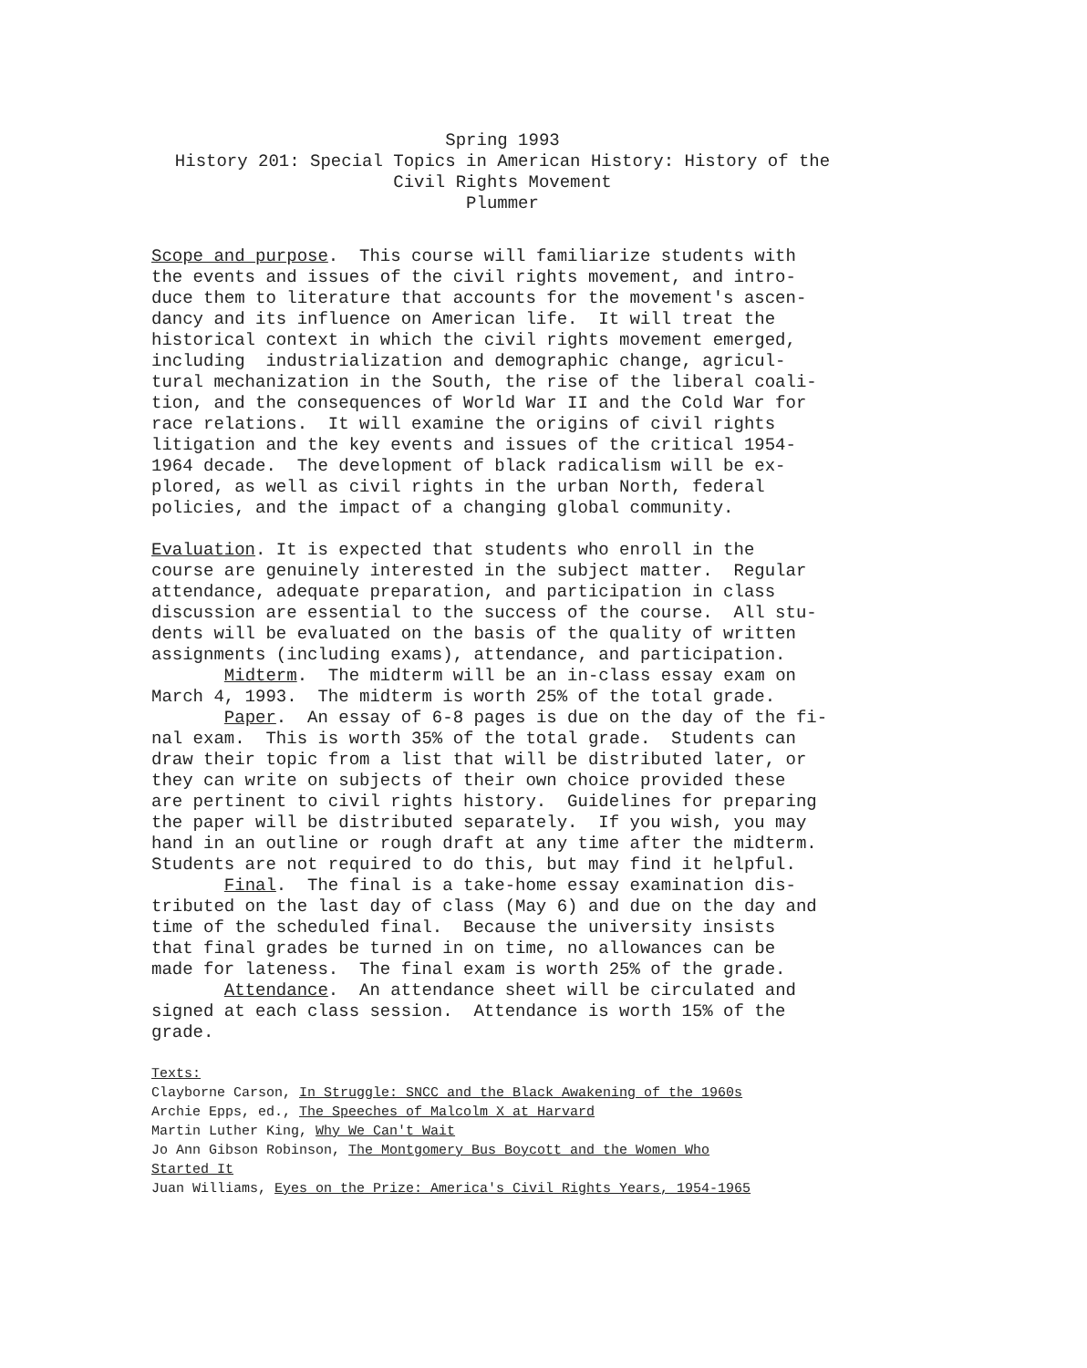Spring 1993
History 201: Special Topics in American History: History of the
Civil Rights Movement
Plummer
Scope and purpose. This course will familiarize students with the events and issues of the civil rights movement, and intro- duce them to literature that accounts for the movement's ascen- dancy and its influence on American life. It will treat the historical context in which the civil rights movement emerged, including industrialization and demographic change, agricul- tural mechanization in the South, the rise of the liberal coali- tion, and the consequences of World War II and the Cold War for race relations. It will examine the origins of civil rights litigation and the key events and issues of the critical 1954- 1964 decade. The development of black radicalism will be ex- plored, as well as civil rights in the urban North, federal policies, and the impact of a changing global community.
Evaluation. It is expected that students who enroll in the course are genuinely interested in the subject matter. Regular attendance, adequate preparation, and participation in class discussion are essential to the success of the course. All stu- dents will be evaluated on the basis of the quality of written assignments (including exams), attendance, and participation. Midterm. The midterm will be an in-class essay exam on March 4, 1993. The midterm is worth 25% of the total grade. Paper. An essay of 6-8 pages is due on the day of the fi- nal exam. This is worth 35% of the total grade. Students can draw their topic from a list that will be distributed later, or they can write on subjects of their own choice provided these are pertinent to civil rights history. Guidelines for preparing the paper will be distributed separately. If you wish, you may hand in an outline or rough draft at any time after the midterm. Students are not required to do this, but may find it helpful. Final. The final is a take-home essay examination dis- tributed on the last day of class (May 6) and due on the day and time of the scheduled final. Because the university insists that final grades be turned in on time, no allowances can be made for lateness. The final exam is worth 25% of the grade. Attendance. An attendance sheet will be circulated and signed at each class session. Attendance is worth 15% of the grade.
Texts: Clayborne Carson, In Struggle: SNCC and the Black Awakening of the 1960s Archie Epps, ed., The Speeches of Malcolm X at Harvard Martin Luther King, Why We Can't Wait Jo Ann Gibson Robinson, The Montgomery Bus Boycott and the Women Who Started It Juan Williams, Eyes on the Prize: America's Civil Rights Years, 1954-1965